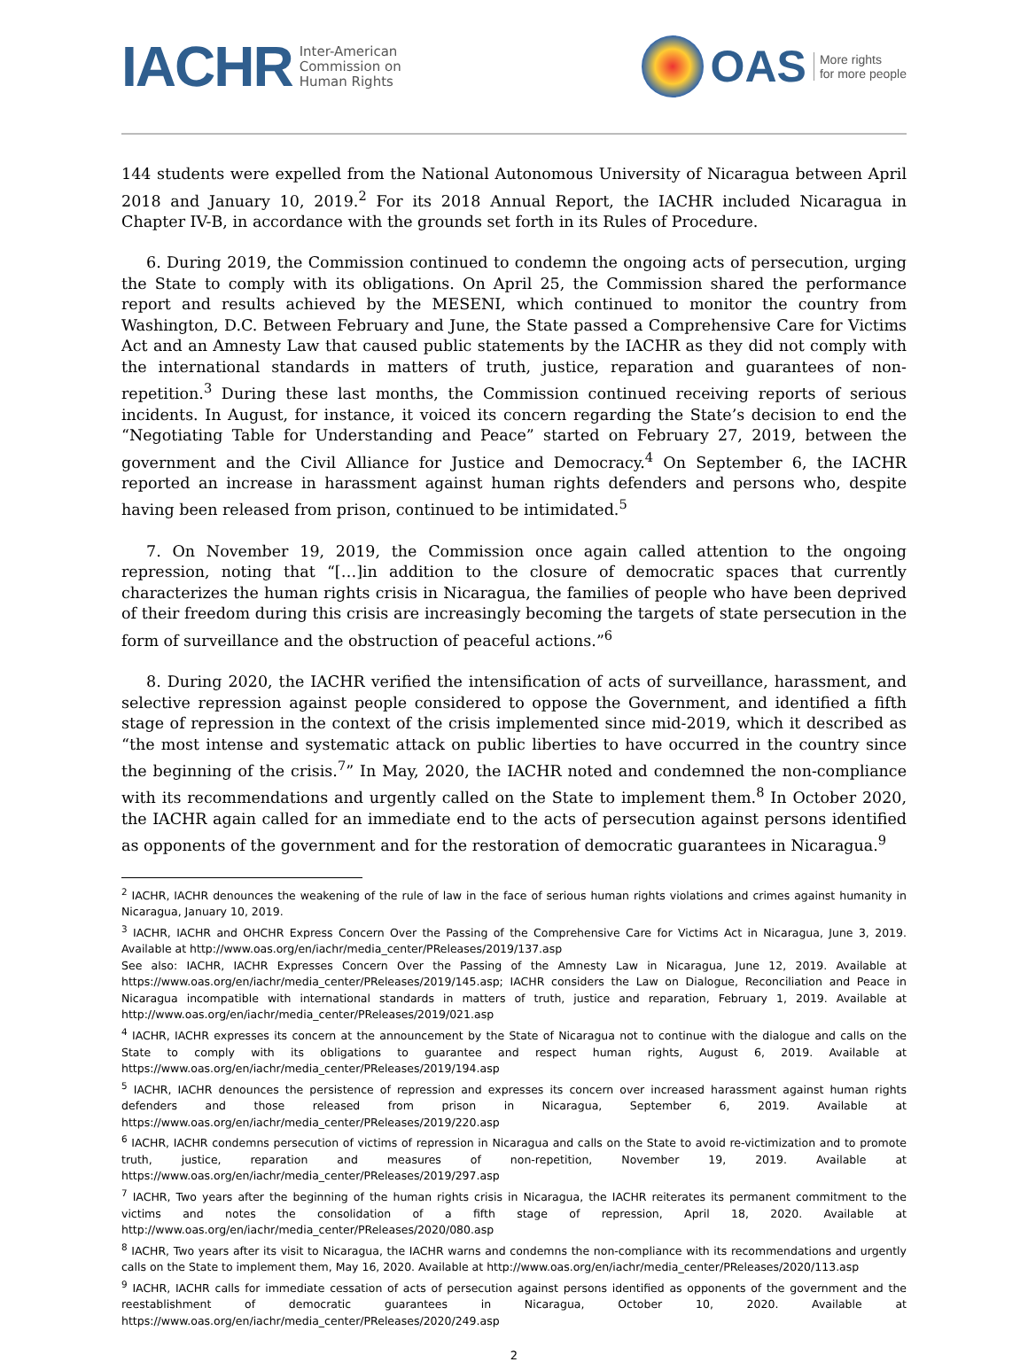IACHR Inter-American
Commission on
Human Rights
OAS More rights
for more people
144 students were expelled from the National Autonomous University of Nicaragua between April 2018 and January 10, 2019.<sup>2</sup> For its 2018 Annual Report, the IACHR included Nicaragua in Chapter IV-B, in accordance with the grounds set forth in its Rules of Procedure.
6. During 2019, the Commission continued to condemn the ongoing acts of persecution, urging the State to comply with its obligations. On April 25, the Commission shared the performance report and results achieved by the MESENI, which continued to monitor the country from Washington, D.C. Between February and June, the State passed a Comprehensive Care for Victims Act and an Amnesty Law that caused public statements by the IACHR as they did not comply with the international standards in matters of truth, justice, reparation and guarantees of non-repetition.<sup>3</sup> During these last months, the Commission continued receiving reports of serious incidents. In August, for instance, it voiced its concern regarding the State’s decision to end the “Negotiating Table for Understanding and Peace” started on February 27, 2019, between the government and the Civil Alliance for Justice and Democracy.<sup>4</sup> On September 6, the IACHR reported an increase in harassment against human rights defenders and persons who, despite having been released from prison, continued to be intimidated.<sup>5</sup>
7. On November 19, 2019, the Commission once again called attention to the ongoing repression, noting that “[…]in addition to the closure of democratic spaces that currently characterizes the human rights crisis in Nicaragua, the families of people who have been deprived of their freedom during this crisis are increasingly becoming the targets of state persecution in the form of surveillance and the obstruction of peaceful actions.”<sup>6</sup>
8. During 2020, the IACHR verified the intensification of acts of surveillance, harassment, and selective repression against people considered to oppose the Government, and identified a fifth stage of repression in the context of the crisis implemented since mid-2019, which it described as “the most intense and systematic attack on public liberties to have occurred in the country since the beginning of the crisis.<sup>7</sup>” In May, 2020, the IACHR noted and condemned the non-compliance with its recommendations and urgently called on the State to implement them.<sup>8</sup> In October 2020, the IACHR again called for an immediate end to the acts of persecution against persons identified as opponents of the government and for the restoration of democratic guarantees in Nicaragua.<sup>9</sup>
<sup>2</sup> IACHR, IACHR denounces the weakening of the rule of law in the face of serious human rights violations and crimes against humanity in Nicaragua, January 10, 2019.
<sup>3</sup> IACHR, IACHR and OHCHR Express Concern Over the Passing of the Comprehensive Care for Victims Act in Nicaragua, June 3, 2019. Available at http://www.oas.org/en/iachr/media_center/PReleases/2019/137.asp
See also: IACHR, IACHR Expresses Concern Over the Passing of the Amnesty Law in Nicaragua, June 12, 2019. Available at https://www.oas.org/en/iachr/media_center/PReleases/2019/145.asp; IACHR considers the Law on Dialogue, Reconciliation and Peace in Nicaragua incompatible with international standards in matters of truth, justice and reparation, February 1, 2019. Available at http://www.oas.org/en/iachr/media_center/PReleases/2019/021.asp
<sup>4</sup> IACHR, IACHR expresses its concern at the announcement by the State of Nicaragua not to continue with the dialogue and calls on the State to comply with its obligations to guarantee and respect human rights, August 6, 2019. Available at https://www.oas.org/en/iachr/media_center/PReleases/2019/194.asp
<sup>5</sup> IACHR, IACHR denounces the persistence of repression and expresses its concern over increased harassment against human rights defenders and those released from prison in Nicaragua, September 6, 2019. Available at https://www.oas.org/en/iachr/media_center/PReleases/2019/220.asp
<sup>6</sup> IACHR, IACHR condemns persecution of victims of repression in Nicaragua and calls on the State to avoid re-victimization and to promote truth, justice, reparation and measures of non-repetition, November 19, 2019. Available at https://www.oas.org/en/iachr/media_center/PReleases/2019/297.asp
<sup>7</sup> IACHR, Two years after the beginning of the human rights crisis in Nicaragua, the IACHR reiterates its permanent commitment to the victims and notes the consolidation of a fifth stage of repression, April 18, 2020. Available at http://www.oas.org/en/iachr/media_center/PReleases/2020/080.asp
<sup>8</sup> IACHR, Two years after its visit to Nicaragua, the IACHR warns and condemns the non-compliance with its recommendations and urgently calls on the State to implement them, May 16, 2020. Available at http://www.oas.org/en/iachr/media_center/PReleases/2020/113.asp
<sup>9</sup> IACHR, IACHR calls for immediate cessation of acts of persecution against persons identified as opponents of the government and the reestablishment of democratic guarantees in Nicaragua, October 10, 2020. Available at https://www.oas.org/en/iachr/media_center/PReleases/2020/249.asp
2